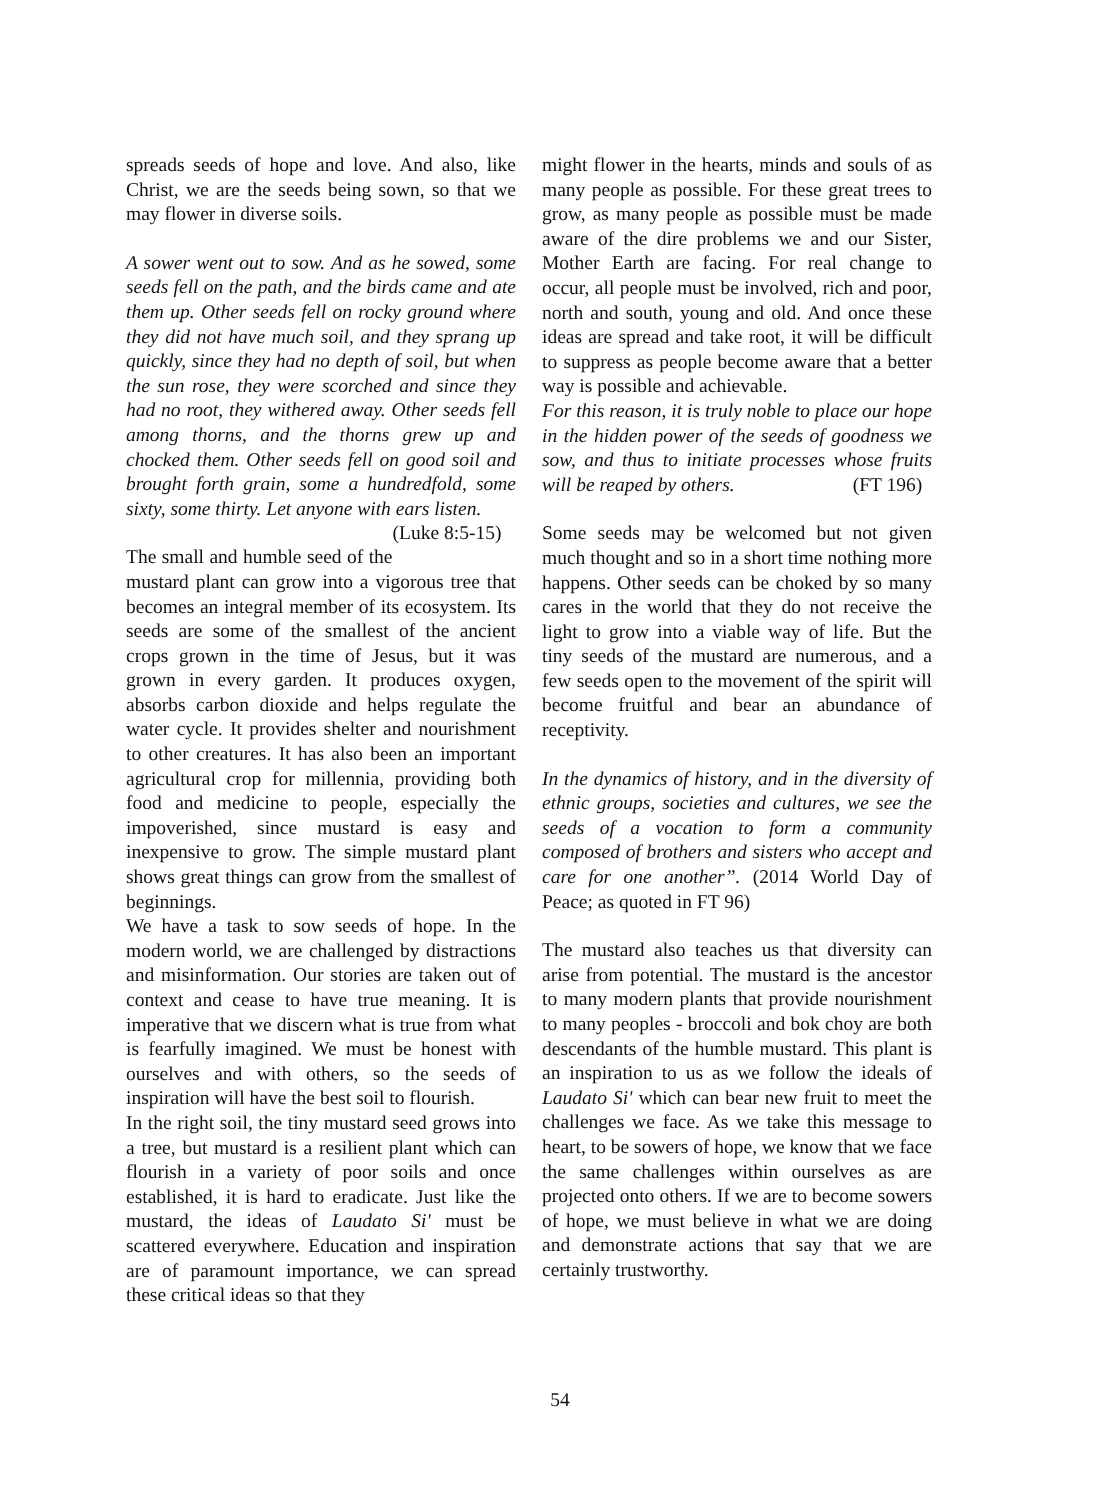spreads seeds of hope and love. And also, like Christ, we are the seeds being sown, so that we may flower in diverse soils.
A sower went out to sow. And as he sowed, some seeds fell on the path, and the birds came and ate them up. Other seeds fell on rocky ground where they did not have much soil, and they sprang up quickly, since they had no depth of soil, but when the sun rose, they were scorched and since they had no root, they withered away. Other seeds fell among thorns, and the thorns grew up and chocked them. Other seeds fell on good soil and brought forth grain, some a hundredfold, some sixty, some thirty. Let anyone with ears listen. (Luke 8:5-15)
The small and humble seed of the mustard plant can grow into a vigorous tree that becomes an integral member of its ecosystem. Its seeds are some of the smallest of the ancient crops grown in the time of Jesus, but it was grown in every garden. It produces oxygen, absorbs carbon dioxide and helps regulate the water cycle. It provides shelter and nourishment to other creatures. It has also been an important agricultural crop for millennia, providing both food and medicine to people, especially the impoverished, since mustard is easy and inexpensive to grow. The simple mustard plant shows great things can grow from the smallest of beginnings.
We have a task to sow seeds of hope. In the modern world, we are challenged by distractions and misinformation. Our stories are taken out of context and cease to have true meaning. It is imperative that we discern what is true from what is fearfully imagined. We must be honest with ourselves and with others, so the seeds of inspiration will have the best soil to flourish.
In the right soil, the tiny mustard seed grows into a tree, but mustard is a resilient plant which can flourish in a variety of poor soils and once established, it is hard to eradicate. Just like the mustard, the ideas of Laudato Si' must be scattered everywhere. Education and inspiration are of paramount importance, we can spread these critical ideas so that they
might flower in the hearts, minds and souls of as many people as possible. For these great trees to grow, as many people as possible must be made aware of the dire problems we and our Sister, Mother Earth are facing. For real change to occur, all people must be involved, rich and poor, north and south, young and old. And once these ideas are spread and take root, it will be difficult to suppress as people become aware that a better way is possible and achievable.
For this reason, it is truly noble to place our hope in the hidden power of the seeds of goodness we sow, and thus to initiate processes whose fruits will be reaped by others. (FT 196)
Some seeds may be welcomed but not given much thought and so in a short time nothing more happens. Other seeds can be choked by so many cares in the world that they do not receive the light to grow into a viable way of life. But the tiny seeds of the mustard are numerous, and a few seeds open to the movement of the spirit will become fruitful and bear an abundance of receptivity.
In the dynamics of history, and in the diversity of ethnic groups, societies and cultures, we see the seeds of a vocation to form a community composed of brothers and sisters who accept and care for one another”. (2014 World Day of Peace; as quoted in FT 96)
The mustard also teaches us that diversity can arise from potential. The mustard is the ancestor to many modern plants that provide nourishment to many peoples - broccoli and bok choy are both descendants of the humble mustard. This plant is an inspiration to us as we follow the ideals of Laudato Si' which can bear new fruit to meet the challenges we face. As we take this message to heart, to be sowers of hope, we know that we face the same challenges within ourselves as are projected onto others. If we are to become sowers of hope, we must believe in what we are doing and demonstrate actions that say that we are certainly trustworthy.
54